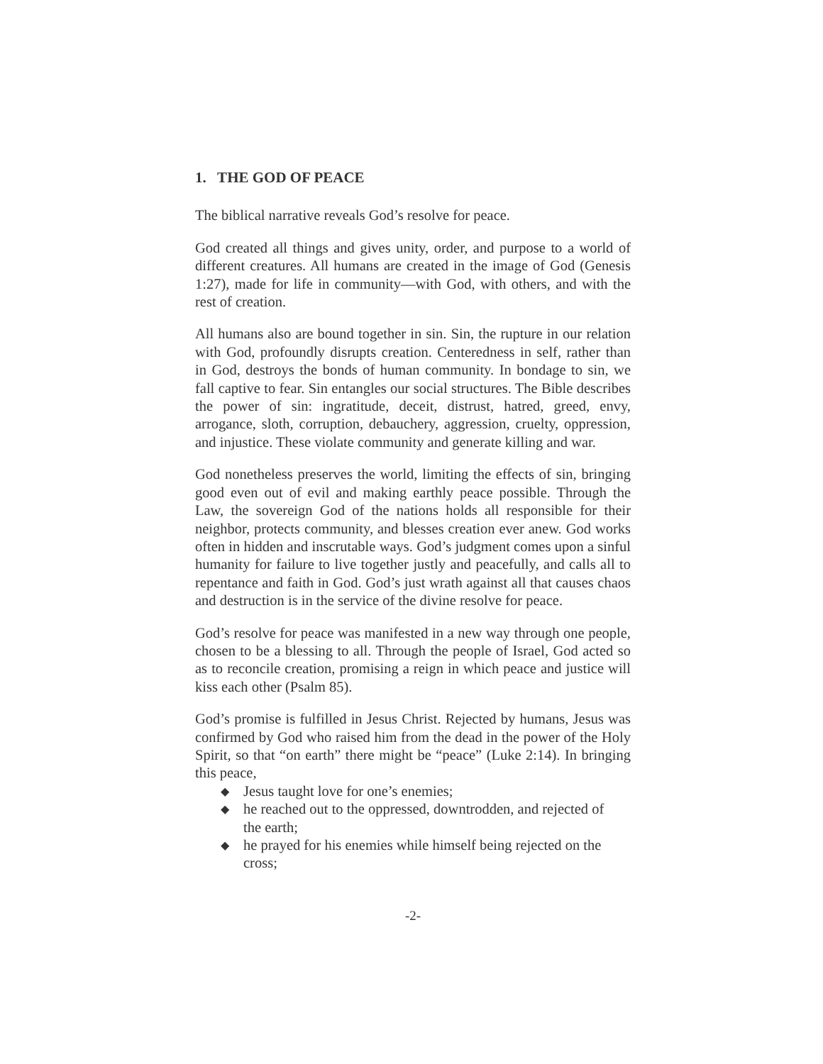1. THE GOD OF PEACE
The biblical narrative reveals God’s resolve for peace.
God created all things and gives unity, order, and purpose to a world of different creatures. All humans are created in the image of God (Genesis 1:27), made for life in community—with God, with others, and with the rest of creation.
All humans also are bound together in sin. Sin, the rupture in our relation with God, profoundly disrupts creation. Centeredness in self, rather than in God, destroys the bonds of human community. In bondage to sin, we fall captive to fear. Sin entangles our social structures. The Bible describes the power of sin: ingratitude, deceit, distrust, hatred, greed, envy, arrogance, sloth, corruption, debauchery, aggression, cruelty, oppression, and injustice. These violate community and generate killing and war.
God nonetheless preserves the world, limiting the effects of sin, bringing good even out of evil and making earthly peace possible. Through the Law, the sovereign God of the nations holds all responsible for their neighbor, protects community, and blesses creation ever anew. God works often in hidden and inscrutable ways. God’s judgment comes upon a sinful humanity for failure to live together justly and peacefully, and calls all to repentance and faith in God. God’s just wrath against all that causes chaos and destruction is in the service of the divine resolve for peace.
God’s resolve for peace was manifested in a new way through one people, chosen to be a blessing to all. Through the people of Israel, God acted so as to reconcile creation, promising a reign in which peace and justice will kiss each other (Psalm 85).
God’s promise is fulfilled in Jesus Christ. Rejected by humans, Jesus was confirmed by God who raised him from the dead in the power of the Holy Spirit, so that “on earth” there might be “peace” (Luke 2:14). In bringing this peace,
◆ Jesus taught love for one’s enemies;
◆ he reached out to the oppressed, downtrodden, and rejected of the earth;
◆ he prayed for his enemies while himself being rejected on the cross;
-2-